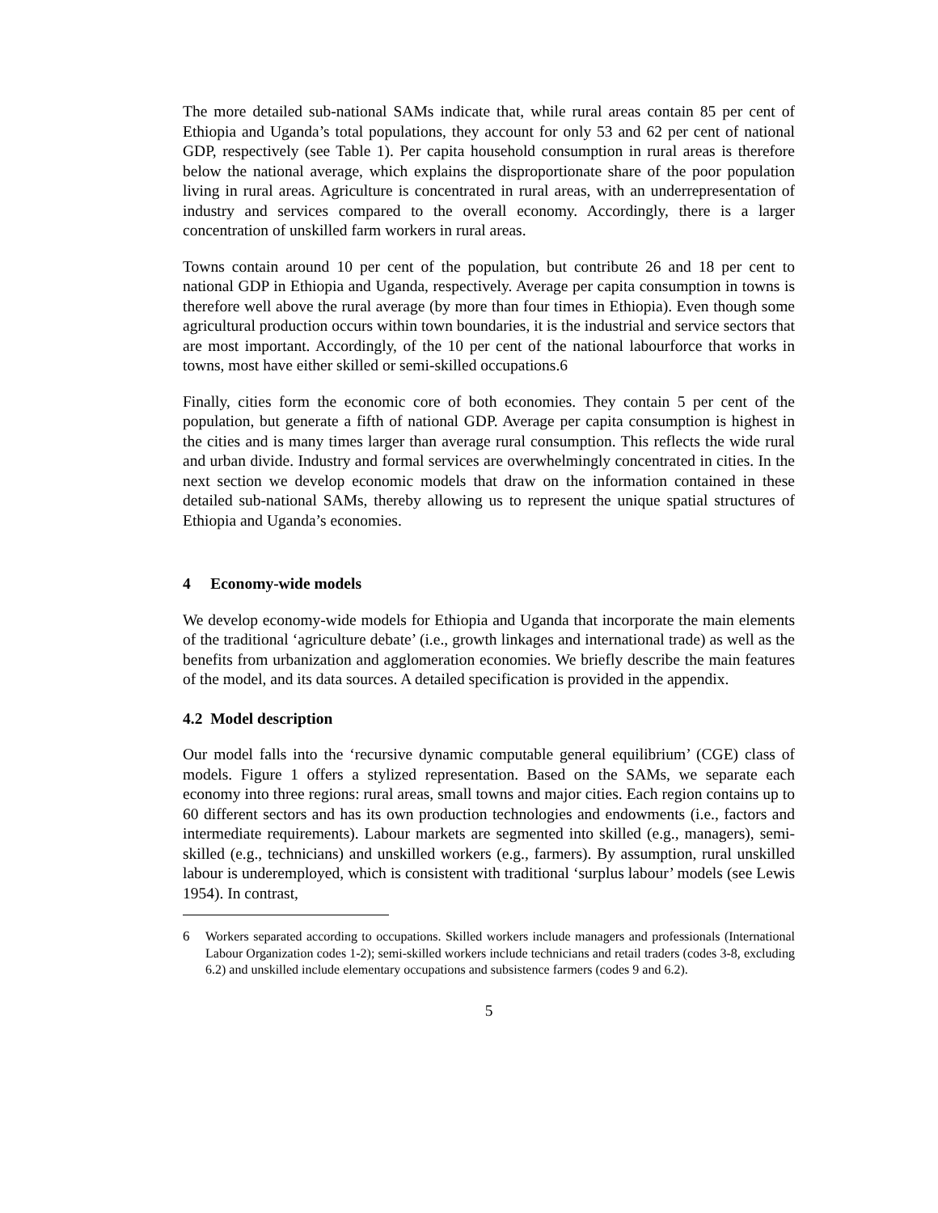The more detailed sub-national SAMs indicate that, while rural areas contain 85 per cent of Ethiopia and Uganda’s total populations, they account for only 53 and 62 per cent of national GDP, respectively (see Table 1). Per capita household consumption in rural areas is therefore below the national average, which explains the disproportionate share of the poor population living in rural areas. Agriculture is concentrated in rural areas, with an underrepresentation of industry and services compared to the overall economy. Accordingly, there is a larger concentration of unskilled farm workers in rural areas.
Towns contain around 10 per cent of the population, but contribute 26 and 18 per cent to national GDP in Ethiopia and Uganda, respectively. Average per capita consumption in towns is therefore well above the rural average (by more than four times in Ethiopia). Even though some agricultural production occurs within town boundaries, it is the industrial and service sectors that are most important. Accordingly, of the 10 per cent of the national labourforce that works in towns, most have either skilled or semi-skilled occupations.6
Finally, cities form the economic core of both economies. They contain 5 per cent of the population, but generate a fifth of national GDP. Average per capita consumption is highest in the cities and is many times larger than average rural consumption. This reflects the wide rural and urban divide. Industry and formal services are overwhelmingly concentrated in cities. In the next section we develop economic models that draw on the information contained in these detailed sub-national SAMs, thereby allowing us to represent the unique spatial structures of Ethiopia and Uganda’s economies.
4 Economy-wide models
We develop economy-wide models for Ethiopia and Uganda that incorporate the main elements of the traditional ‘agriculture debate’ (i.e., growth linkages and international trade) as well as the benefits from urbanization and agglomeration economies. We briefly describe the main features of the model, and its data sources. A detailed specification is provided in the appendix.
4.2 Model description
Our model falls into the ‘recursive dynamic computable general equilibrium’ (CGE) class of models. Figure 1 offers a stylized representation. Based on the SAMs, we separate each economy into three regions: rural areas, small towns and major cities. Each region contains up to 60 different sectors and has its own production technologies and endowments (i.e., factors and intermediate requirements). Labour markets are segmented into skilled (e.g., managers), semi-skilled (e.g., technicians) and unskilled workers (e.g., farmers). By assumption, rural unskilled labour is underemployed, which is consistent with traditional ‘surplus labour’ models (see Lewis 1954). In contrast,
6 Workers separated according to occupations. Skilled workers include managers and professionals (International Labour Organization codes 1-2); semi-skilled workers include technicians and retail traders (codes 3-8, excluding 6.2) and unskilled include elementary occupations and subsistence farmers (codes 9 and 6.2).
5